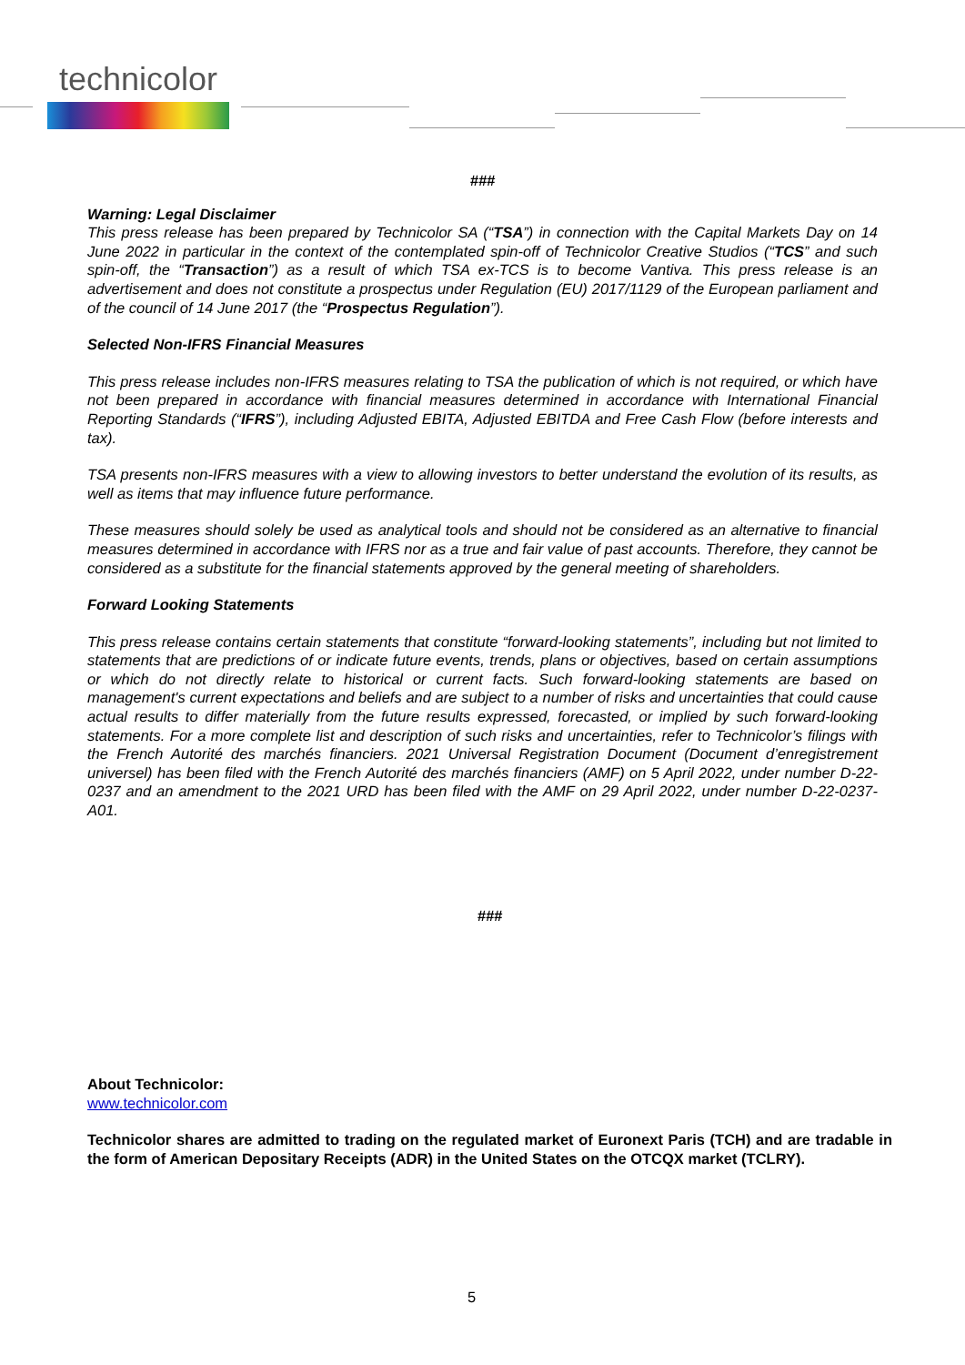technicolor
###
Warning: Legal Disclaimer
This press release has been prepared by Technicolor SA (“TSA”) in connection with the Capital Markets Day on 14 June 2022 in particular in the context of the contemplated spin-off of Technicolor Creative Studios (“TCS” and such spin-off, the “Transaction”) as a result of which TSA ex-TCS is to become Vantiva. This press release is an advertisement and does not constitute a prospectus under Regulation (EU) 2017/1129 of the European parliament and of the council of 14 June 2017 (the “Prospectus Regulation”).
Selected Non-IFRS Financial Measures
This press release includes non-IFRS measures relating to TSA the publication of which is not required, or which have not been prepared in accordance with financial measures determined in accordance with International Financial Reporting Standards (“IFRS”), including Adjusted EBITA, Adjusted EBITDA and Free Cash Flow (before interests and tax).
TSA presents non-IFRS measures with a view to allowing investors to better understand the evolution of its results, as well as items that may influence future performance.
These measures should solely be used as analytical tools and should not be considered as an alternative to financial measures determined in accordance with IFRS nor as a true and fair value of past accounts. Therefore, they cannot be considered as a substitute for the financial statements approved by the general meeting of shareholders.
Forward Looking Statements
This press release contains certain statements that constitute “forward-looking statements”, including but not limited to statements that are predictions of or indicate future events, trends, plans or objectives, based on certain assumptions or which do not directly relate to historical or current facts. Such forward-looking statements are based on management's current expectations and beliefs and are subject to a number of risks and uncertainties that could cause actual results to differ materially from the future results expressed, forecasted, or implied by such forward-looking statements. For a more complete list and description of such risks and uncertainties, refer to Technicolor’s filings with the French Autorité des marchés financiers. 2021 Universal Registration Document (Document d’enregistrement universel) has been filed with the French Autorité des marchés financiers (AMF) on 5 April 2022, under number D-22-0237 and an amendment to the 2021 URD has been filed with the AMF on 29 April 2022, under number D-22-0237-A01.
###
About Technicolor:
www.technicolor.com
Technicolor shares are admitted to trading on the regulated market of Euronext Paris (TCH) and are tradable in the form of American Depositary Receipts (ADR) in the United States on the OTCQX market (TCLRY).
5